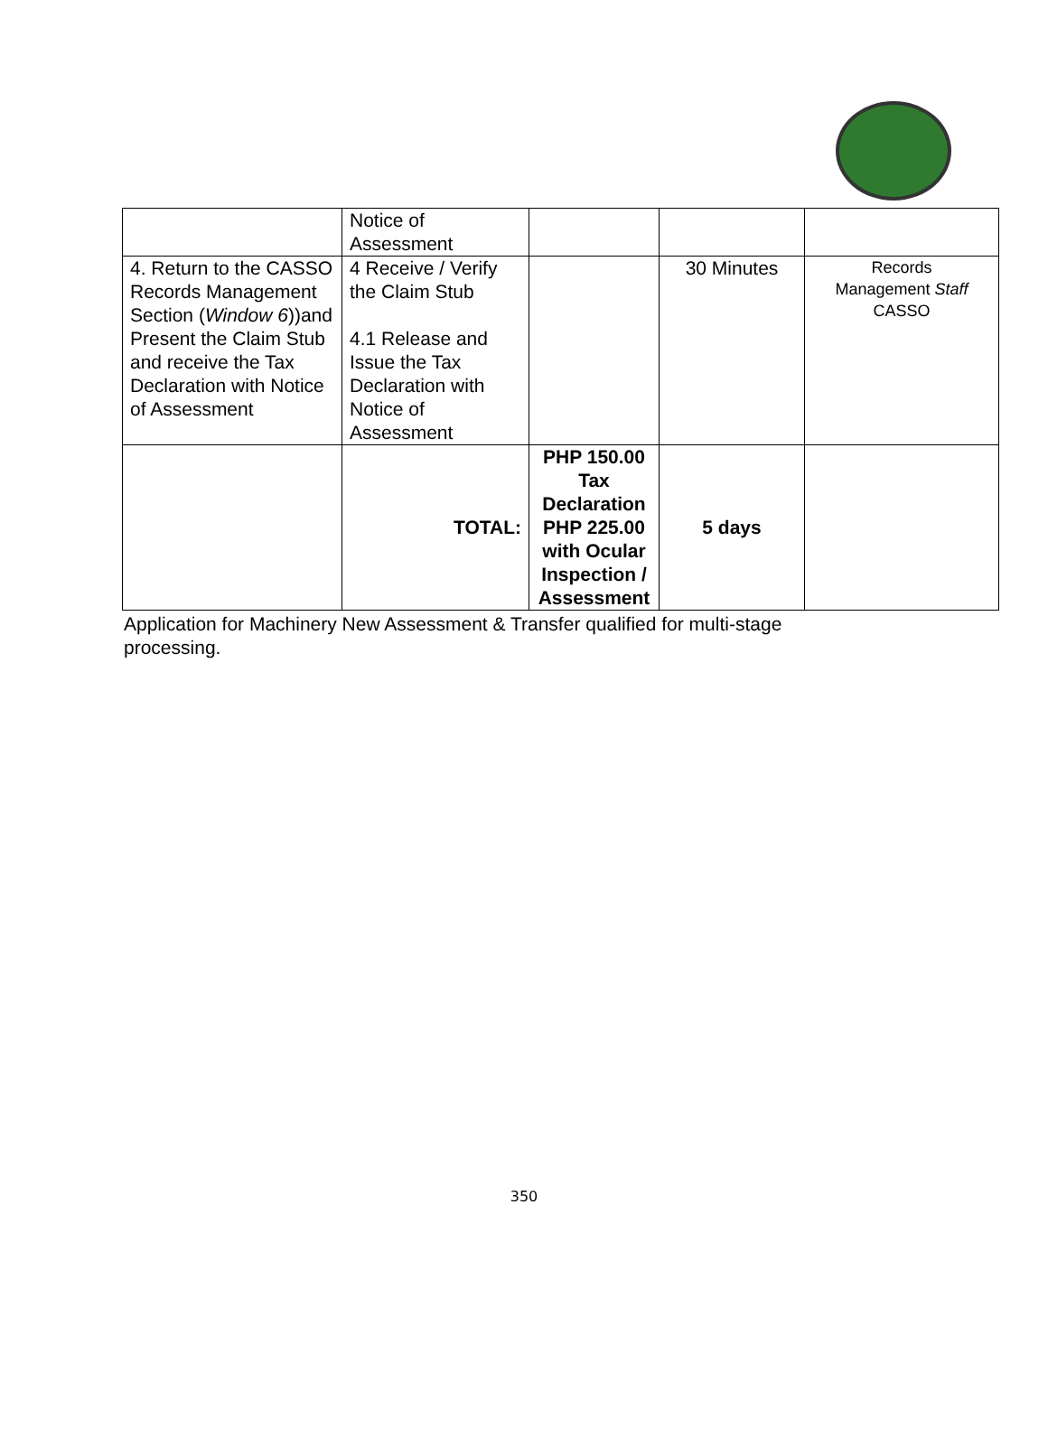| | Notice of Assessment | | | |
| 4. Return to the CASSO Records Management Section ( Window 6 ))and Present the Claim Stub and receive the Tax Declaration with Notice of Assessment | 4 Receive / Verify the Claim Stub 4.1 Release and Issue the Tax Declaration with Notice of Assessment | | 30 Minutes | Records Management Staff CASSO |
| | TOTAL: | PHP 150.00 Tax Declaration PHP 225.00 with Ocular Inspection / Assessment | 5 days | |
Application for Machinery New Assessment & Transfer qualified for multi-stage processing.
350